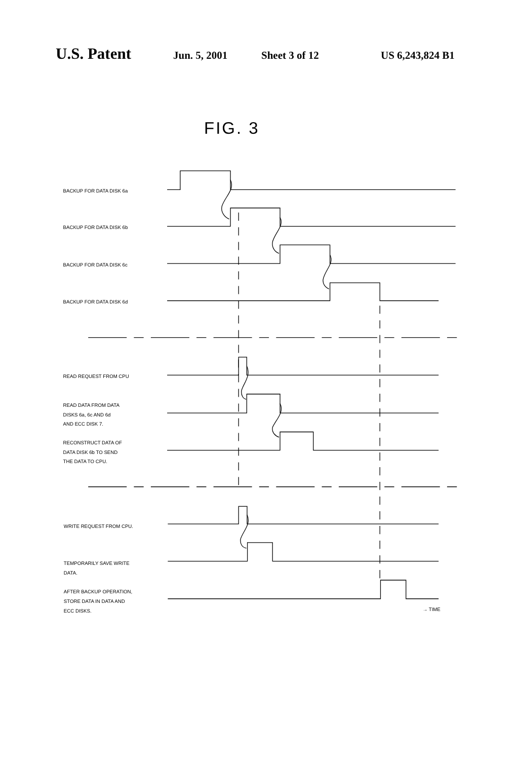U.S. Patent Jun. 5, 2001 Sheet 3 of 12 US 6,243,824 B1
FIG. 3
BACKUP FOR DATA DISK 6a
BACKUP FOR DATA DISK 6b
BACKUP FOR DATA DISK 6c
BACKUP FOR DATA DISK 6d
READ REQUEST FROM CPU
READ DATA FROM DATA
DISKS 6a, 6c AND 6d
AND ECC DISK 7.
RECONSTRUCT DATA OF
DATA DISK 6b TO SEND
THE DATA TO CPU.
WRITE REQUEST FROM CPU.
TEMPORARILY SAVE WRITE
DATA.
AFTER BACKUP OPERATION,
STORE DATA IN DATA AND
ECC DISKS.
→ TIME